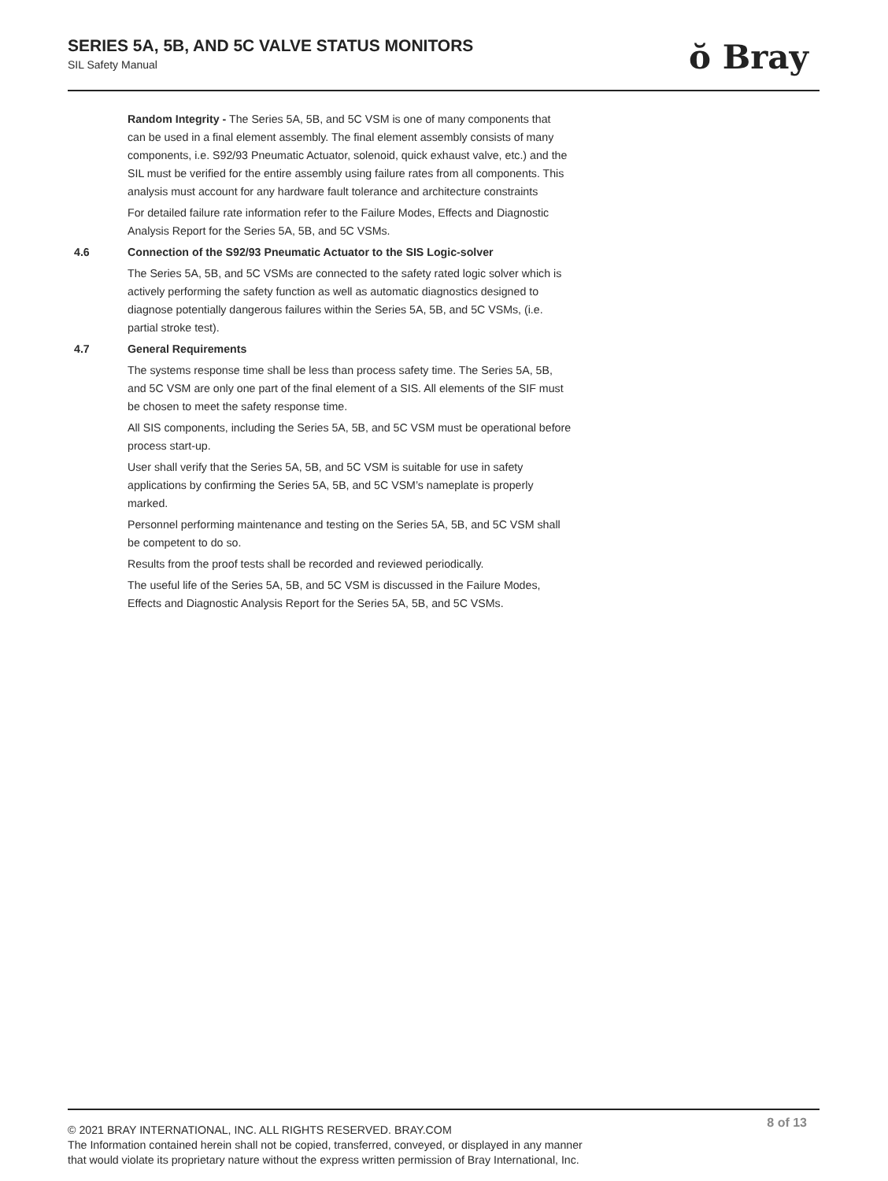SERIES 5A, 5B, AND 5C VALVE STATUS MONITORS
SIL Safety Manual
ŏ Bray
Random Integrity - The Series 5A, 5B, and 5C VSM is one of many components that can be used in a final element assembly. The final element assembly consists of many components, i.e. S92/93 Pneumatic Actuator, solenoid, quick exhaust valve, etc.) and the SIL must be verified for the entire assembly using failure rates from all components. This analysis must account for any hardware fault tolerance and architecture constraints
For detailed failure rate information refer to the Failure Modes, Effects and Diagnostic Analysis Report for the Series 5A, 5B, and 5C VSMs.
4.6 Connection of the S92/93 Pneumatic Actuator to the SIS Logic-solver
The Series 5A, 5B, and 5C VSMs are connected to the safety rated logic solver which is actively performing the safety function as well as automatic diagnostics designed to diagnose potentially dangerous failures within the Series 5A, 5B, and 5C VSMs, (i.e. partial stroke test).
4.7 General Requirements
The systems response time shall be less than process safety time. The Series 5A, 5B, and 5C VSM are only one part of the final element of a SIS. All elements of the SIF must be chosen to meet the safety response time.
All SIS components, including the Series 5A, 5B, and 5C VSM must be operational before process start-up.
User shall verify that the Series 5A, 5B, and 5C VSM is suitable for use in safety applications by confirming the Series 5A, 5B, and 5C VSM’s nameplate is properly marked.
Personnel performing maintenance and testing on the Series 5A, 5B, and 5C VSM shall be competent to do so.
Results from the proof tests shall be recorded and reviewed periodically.
The useful life of the Series 5A, 5B, and 5C VSM is discussed in the Failure Modes, Effects and Diagnostic Analysis Report for the Series 5A, 5B, and 5C VSMs.
8 of 13
© 2021 BRAY INTERNATIONAL, INC. ALL RIGHTS RESERVED. BRAY.COM
The Information contained herein shall not be copied, transferred, conveyed, or displayed in any manner
that would violate its proprietary nature without the express written permission of Bray International, Inc.